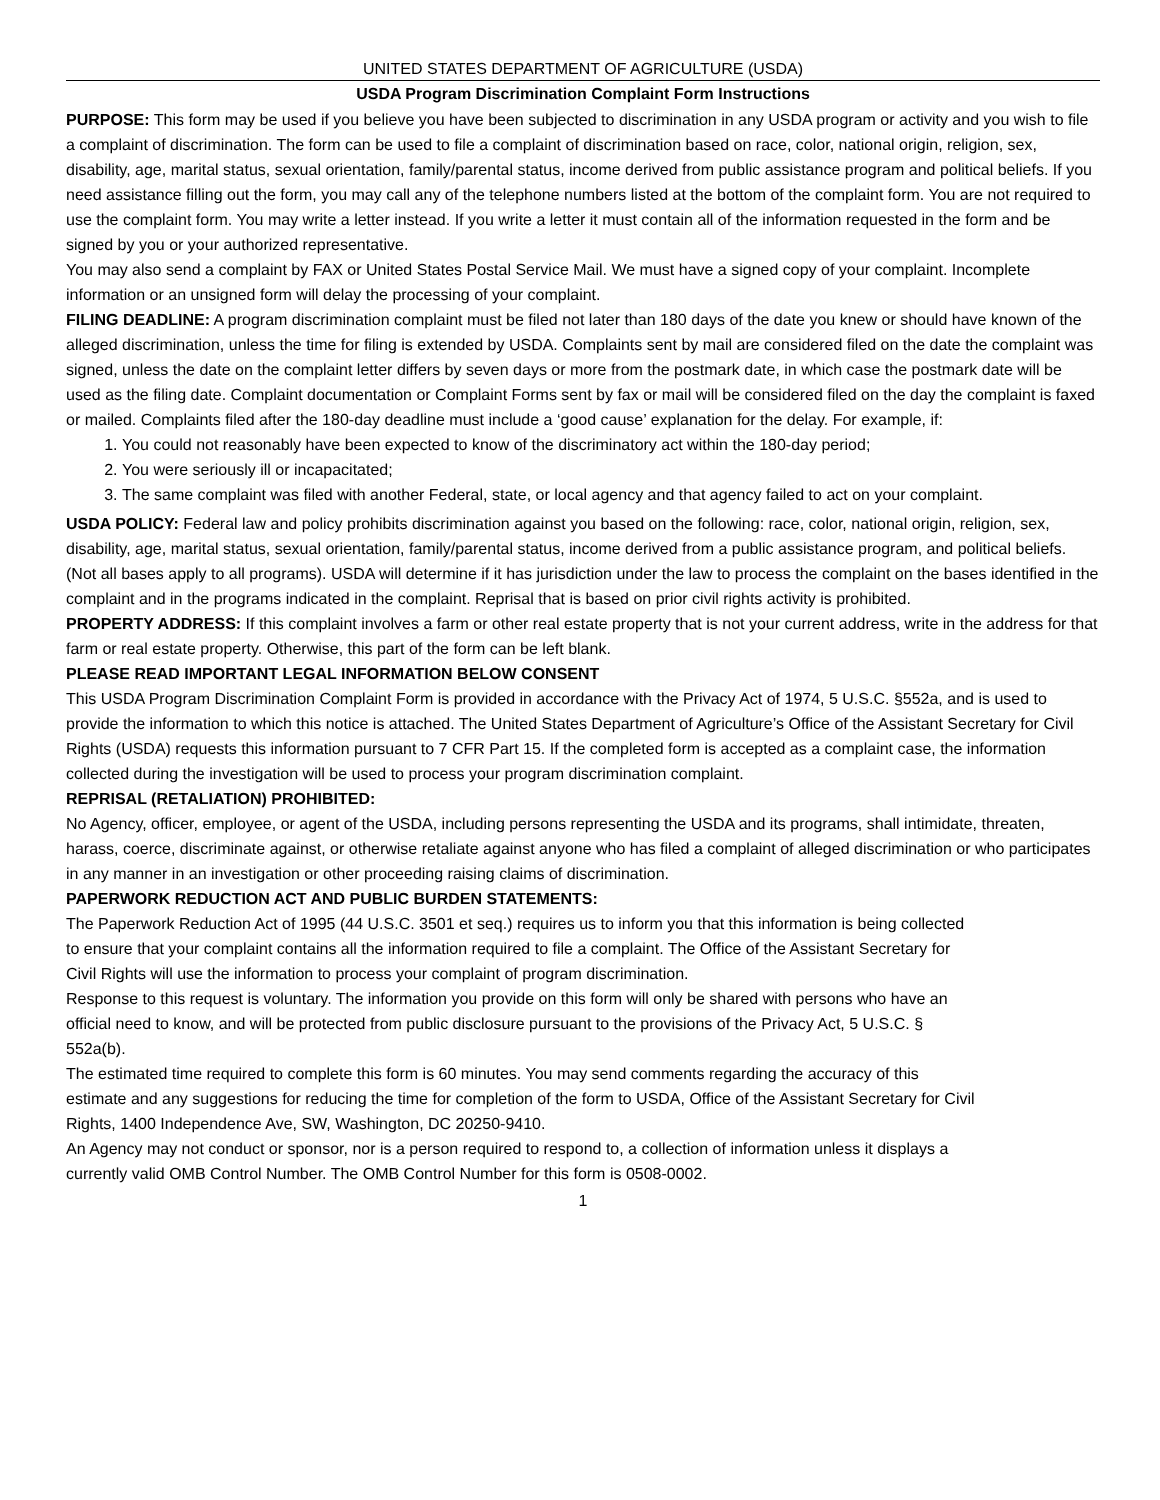UNITED STATES DEPARTMENT OF AGRICULTURE (USDA)
USDA Program Discrimination Complaint Form Instructions
PURPOSE: This form may be used if you believe you have been subjected to discrimination in any USDA program or activity and you wish to file a complaint of discrimination. The form can be used to file a complaint of discrimination based on race, color, national origin, religion, sex, disability, age, marital status, sexual orientation, family/parental status, income derived from public assistance program and political beliefs. If you need assistance filling out the form, you may call any of the telephone numbers listed at the bottom of the complaint form. You are not required to use the complaint form. You may write a letter instead. If you write a letter it must contain all of the information requested in the form and be signed by you or your authorized representative.
You may also send a complaint by FAX or United States Postal Service Mail. We must have a signed copy of your complaint. Incomplete information or an unsigned form will delay the processing of your complaint.
FILING DEADLINE: A program discrimination complaint must be filed not later than 180 days of the date you knew or should have known of the alleged discrimination, unless the time for filing is extended by USDA. Complaints sent by mail are considered filed on the date the complaint was signed, unless the date on the complaint letter differs by seven days or more from the postmark date, in which case the postmark date will be used as the filing date. Complaint documentation or Complaint Forms sent by fax or mail will be considered filed on the day the complaint is faxed or mailed. Complaints filed after the 180-day deadline must include a ‘good cause’ explanation for the delay. For example, if:
1. You could not reasonably have been expected to know of the discriminatory act within the 180-day period;
2. You were seriously ill or incapacitated;
3. The same complaint was filed with another Federal, state, or local agency and that agency failed to act on your complaint.
USDA POLICY: Federal law and policy prohibits discrimination against you based on the following: race, color, national origin, religion, sex, disability, age, marital status, sexual orientation, family/parental status, income derived from a public assistance program, and political beliefs. (Not all bases apply to all programs). USDA will determine if it has jurisdiction under the law to process the complaint on the bases identified in the complaint and in the programs indicated in the complaint. Reprisal that is based on prior civil rights activity is prohibited.
PROPERTY ADDRESS: If this complaint involves a farm or other real estate property that is not your current address, write in the address for that farm or real estate property. Otherwise, this part of the form can be left blank.
PLEASE READ IMPORTANT LEGAL INFORMATION BELOW CONSENT
This USDA Program Discrimination Complaint Form is provided in accordance with the Privacy Act of 1974, 5 U.S.C. §552a, and is used to provide the information to which this notice is attached. The United States Department of Agriculture’s Office of the Assistant Secretary for Civil Rights (USDA) requests this information pursuant to 7 CFR Part 15. If the completed form is accepted as a complaint case, the information collected during the investigation will be used to process your program discrimination complaint.
REPRISAL (RETALIATION) PROHIBITED:
No Agency, officer, employee, or agent of the USDA, including persons representing the USDA and its programs, shall intimidate, threaten, harass, coerce, discriminate against, or otherwise retaliate against anyone who has filed a complaint of alleged discrimination or who participates in any manner in an investigation or other proceeding raising claims of discrimination.
PAPERWORK REDUCTION ACT AND PUBLIC BURDEN STATEMENTS:
The Paperwork Reduction Act of 1995 (44 U.S.C. 3501 et seq.) requires us to inform you that this information is being collected to ensure that your complaint contains all the information required to file a complaint. The Office of the Assistant Secretary for Civil Rights will use the information to process your complaint of program discrimination.
Response to this request is voluntary. The information you provide on this form will only be shared with persons who have an official need to know, and will be protected from public disclosure pursuant to the provisions of the Privacy Act, 5 U.S.C. § 552a(b).
The estimated time required to complete this form is 60 minutes. You may send comments regarding the accuracy of this estimate and any suggestions for reducing the time for completion of the form to USDA, Office of the Assistant Secretary for Civil Rights, 1400 Independence Ave, SW, Washington, DC 20250-9410.
An Agency may not conduct or sponsor, nor is a person required to respond to, a collection of information unless it displays a currently valid OMB Control Number. The OMB Control Number for this form is 0508-0002.
1